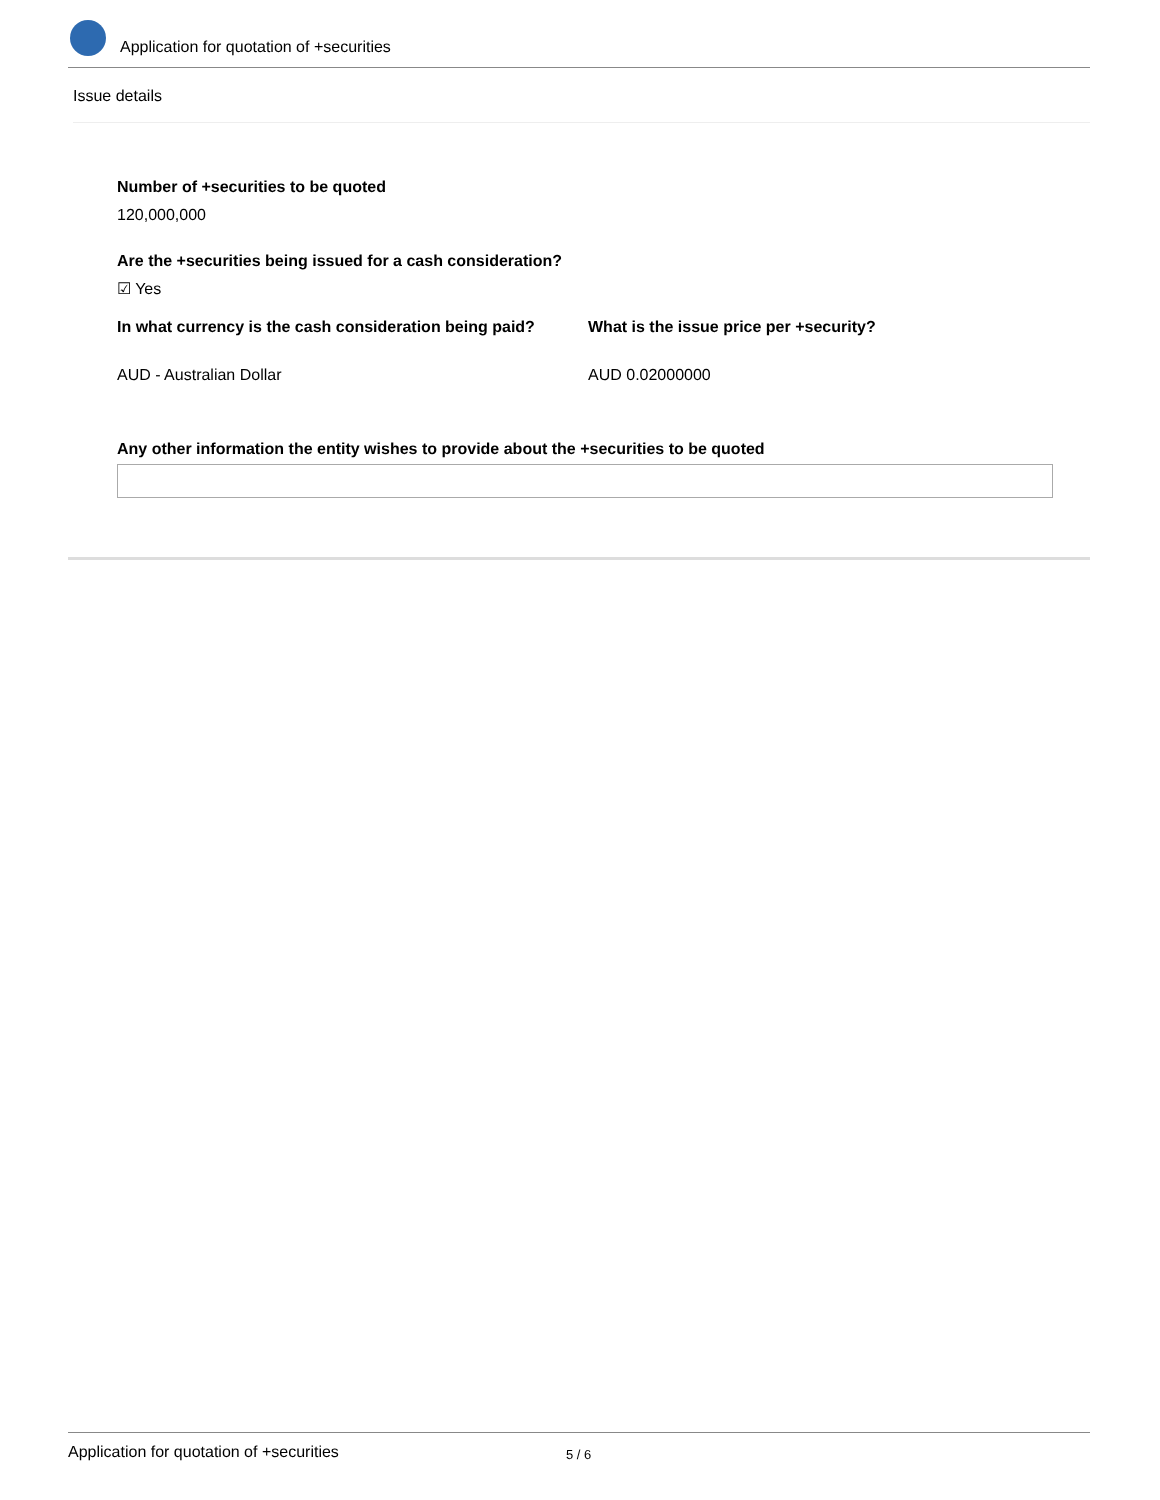Application for quotation of +securities
Issue details
Number of +securities to be quoted
120,000,000
Are the +securities being issued for a cash consideration?
☑ Yes
In what currency is the cash consideration being paid? What is the issue price per +security?
AUD - Australian Dollar AUD 0.02000000
Any other information the entity wishes to provide about the +securities to be quoted
Application for quotation of +securities 5 / 6